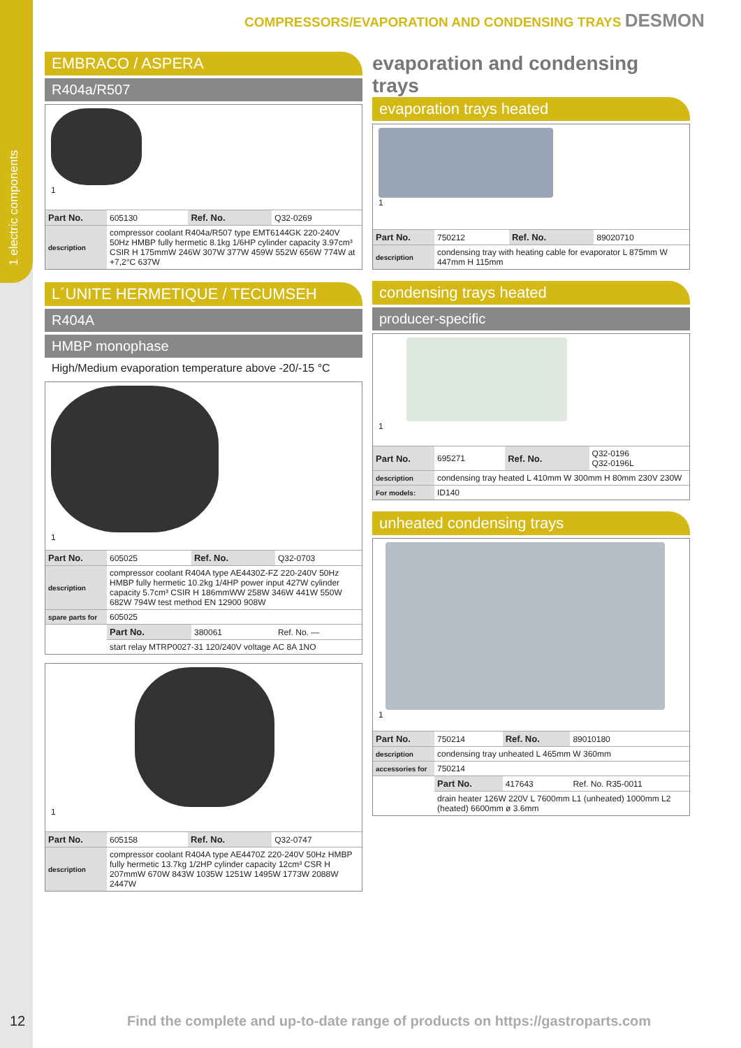1 electric components
COMPRESSORS/EVAPORATION AND CONDENSING TRAYS DESMON
EMBRACO / ASPERA
R404a/R507
1
| Part No. | 605130 | Ref. No. | Q32-0269 |
| description | compressor coolant R404a/R507 type EMT6144GK 220-240V 50Hz HMBP fully hermetic 8.1kg 1/6HP cylinder capacity 3.97cm³ CSIR H 175mmW 246W 307W 377W 459W 552W 656W 774W at +7,2°C 637W | | |
L´UNITE HERMETIQUE / TECUMSEH
R404A
HMBP monophase
High/Medium evaporation temperature above -20/-15 °C
1
| Part No. | 605025 | Ref. No. | Q32-0703 |
| description | compressor coolant R404A type AE4430Z-FZ 220-240V 50Hz HMBP fully hermetic 10.2kg 1/4HP power input 427W cylinder capacity 5.7cm³ CSIR H 186mmWW 258W 346W 441W 550W 682W 794W test method EN 12900 908W | | |
| spare parts for | 605025 | | |
| | Part No. | 380061 | Ref. No. — |
| | start relay MTRP0027-31 120/240V voltage AC 8A 1NO | | |
1
| Part No. | 605158 | Ref. No. | Q32-0747 |
| description | compressor coolant R404A type AE4470Z 220-240V 50Hz HMBP fully hermetic 13.7kg 1/2HP cylinder capacity 12cm³ CSR H 207mmW 670W 843W 1035W 1251W 1495W 1773W 2088W 2447W | | |
evaporation and condensing trays
evaporation trays heated
1
| Part No. | 750212 | Ref. No. | 89020710 |
| description | condensing tray with heating cable for evaporator L 875mm W 447mm H 115mm | | |
condensing trays heated
producer-specific
1
| Part No. | 695271 | Ref. No. | Q32-0196 Q32-0196L |
| description | condensing tray heated L 410mm W 300mm H 80mm 230V 230W | | |
| For models: | ID140 | | |
unheated condensing trays
1
| Part No. | 750214 | Ref. No. | 89010180 |
| description | condensing tray unheated L 465mm W 360mm | | |
| accessories for | 750214 | | |
| | Part No. | 417643 | Ref. No. R35-0011 |
| | drain heater 126W 220V L 7600mm L1 (unheated) 1000mm L2 (heated) 6600mm ø 3.6mm | | |
12 Find the complete and up-to-date range of products on https://gastroparts.com